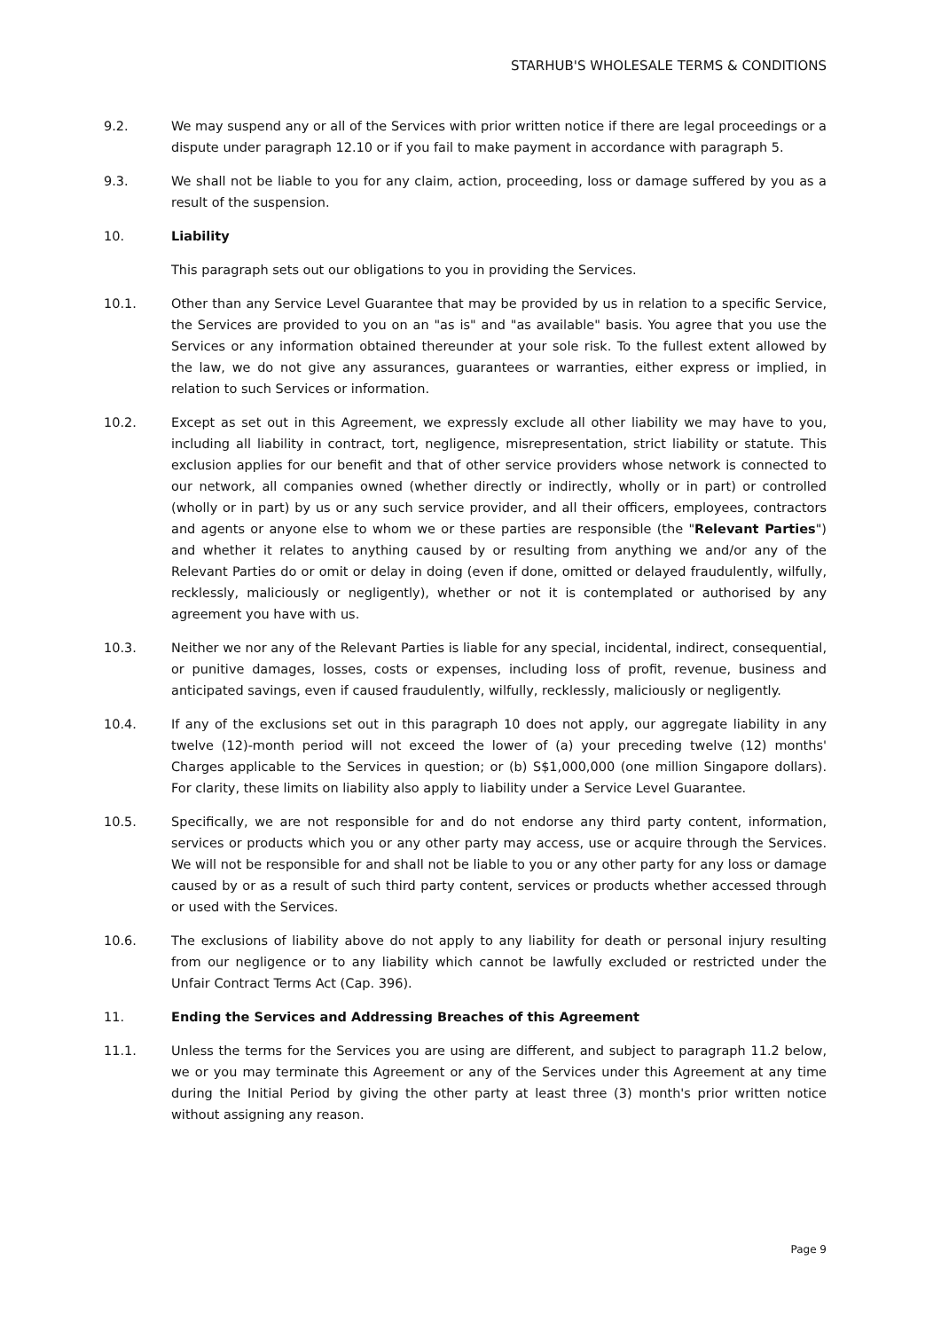STARHUB'S WHOLESALE TERMS & CONDITIONS
9.2. We may suspend any or all of the Services with prior written notice if there are legal proceedings or a dispute under paragraph 12.10 or if you fail to make payment in accordance with paragraph 5.
9.3. We shall not be liable to you for any claim, action, proceeding, loss or damage suffered by you as a result of the suspension.
10. Liability
This paragraph sets out our obligations to you in providing the Services.
10.1. Other than any Service Level Guarantee that may be provided by us in relation to a specific Service, the Services are provided to you on an "as is" and "as available" basis. You agree that you use the Services or any information obtained thereunder at your sole risk. To the fullest extent allowed by the law, we do not give any assurances, guarantees or warranties, either express or implied, in relation to such Services or information.
10.2. Except as set out in this Agreement, we expressly exclude all other liability we may have to you, including all liability in contract, tort, negligence, misrepresentation, strict liability or statute. This exclusion applies for our benefit and that of other service providers whose network is connected to our network, all companies owned (whether directly or indirectly, wholly or in part) or controlled (wholly or in part) by us or any such service provider, and all their officers, employees, contractors and agents or anyone else to whom we or these parties are responsible (the "Relevant Parties") and whether it relates to anything caused by or resulting from anything we and/or any of the Relevant Parties do or omit or delay in doing (even if done, omitted or delayed fraudulently, wilfully, recklessly, maliciously or negligently), whether or not it is contemplated or authorised by any agreement you have with us.
10.3. Neither we nor any of the Relevant Parties is liable for any special, incidental, indirect, consequential, or punitive damages, losses, costs or expenses, including loss of profit, revenue, business and anticipated savings, even if caused fraudulently, wilfully, recklessly, maliciously or negligently.
10.4. If any of the exclusions set out in this paragraph 10 does not apply, our aggregate liability in any twelve (12)-month period will not exceed the lower of (a) your preceding twelve (12) months' Charges applicable to the Services in question; or (b) S$1,000,000 (one million Singapore dollars). For clarity, these limits on liability also apply to liability under a Service Level Guarantee.
10.5. Specifically, we are not responsible for and do not endorse any third party content, information, services or products which you or any other party may access, use or acquire through the Services. We will not be responsible for and shall not be liable to you or any other party for any loss or damage caused by or as a result of such third party content, services or products whether accessed through or used with the Services.
10.6. The exclusions of liability above do not apply to any liability for death or personal injury resulting from our negligence or to any liability which cannot be lawfully excluded or restricted under the Unfair Contract Terms Act (Cap. 396).
11. Ending the Services and Addressing Breaches of this Agreement
11.1. Unless the terms for the Services you are using are different, and subject to paragraph 11.2 below, we or you may terminate this Agreement or any of the Services under this Agreement at any time during the Initial Period by giving the other party at least three (3) month's prior written notice without assigning any reason.
Page 9